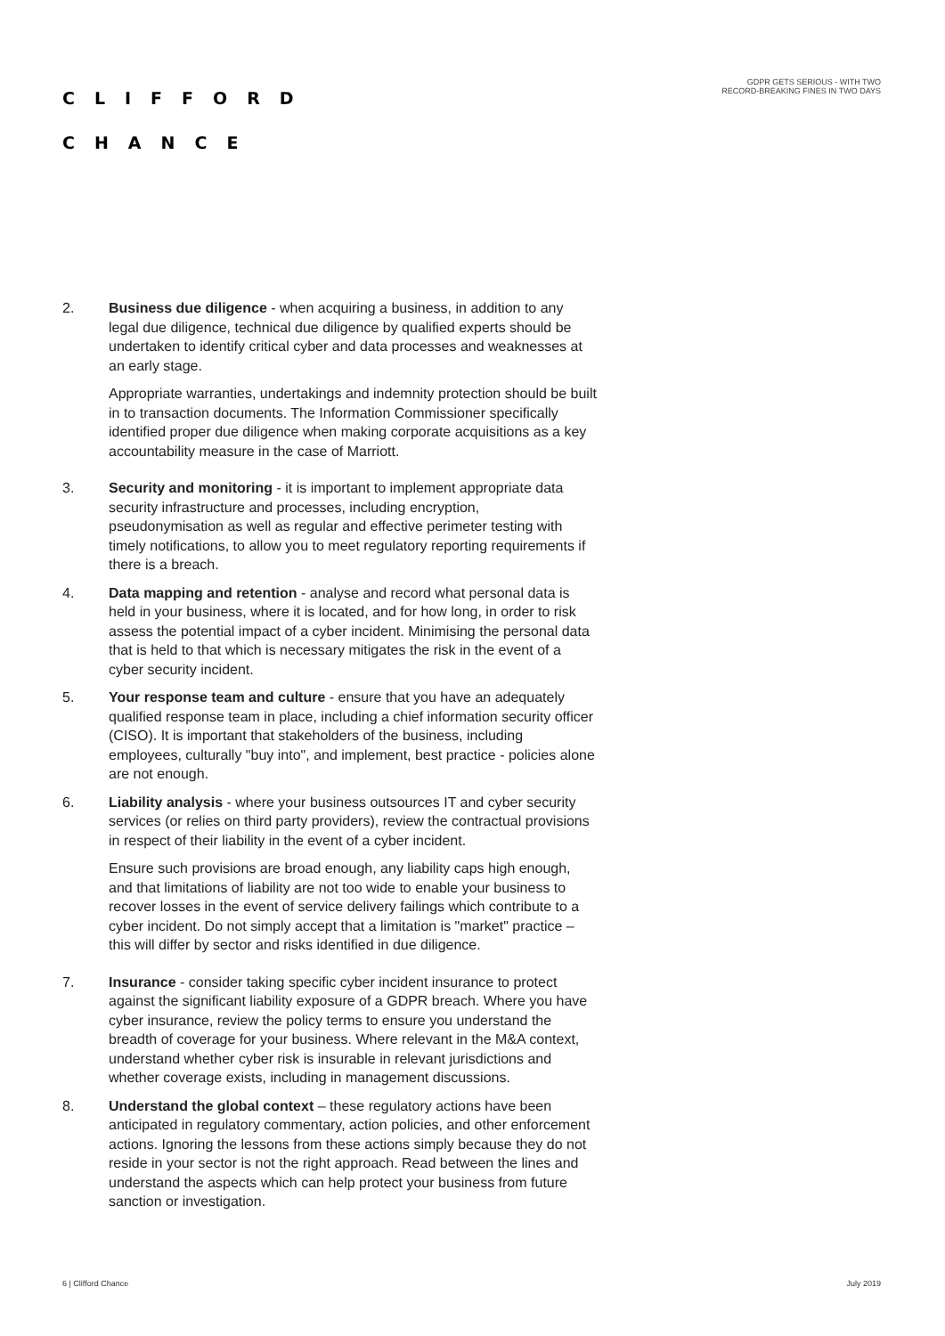CLIFFORD
CHANCE
GDPR GETS SERIOUS - WITH TWO
RECORD-BREAKING FINES IN TWO DAYS
2. Business due diligence - when acquiring a business, in addition to any legal due diligence, technical due diligence by qualified experts should be undertaken to identify critical cyber and data processes and weaknesses at an early stage.
Appropriate warranties, undertakings and indemnity protection should be built in to transaction documents. The Information Commissioner specifically identified proper due diligence when making corporate acquisitions as a key accountability measure in the case of Marriott.
3. Security and monitoring - it is important to implement appropriate data security infrastructure and processes, including encryption, pseudonymisation as well as regular and effective perimeter testing with timely notifications, to allow you to meet regulatory reporting requirements if there is a breach.
4. Data mapping and retention - analyse and record what personal data is held in your business, where it is located, and for how long, in order to risk assess the potential impact of a cyber incident. Minimising the personal data that is held to that which is necessary mitigates the risk in the event of a cyber security incident.
5. Your response team and culture - ensure that you have an adequately qualified response team in place, including a chief information security officer (CISO). It is important that stakeholders of the business, including employees, culturally "buy into", and implement, best practice - policies alone are not enough.
6. Liability analysis - where your business outsources IT and cyber security services (or relies on third party providers), review the contractual provisions in respect of their liability in the event of a cyber incident.
Ensure such provisions are broad enough, any liability caps high enough, and that limitations of liability are not too wide to enable your business to recover losses in the event of service delivery failings which contribute to a cyber incident. Do not simply accept that a limitation is "market" practice – this will differ by sector and risks identified in due diligence.
7. Insurance - consider taking specific cyber incident insurance to protect against the significant liability exposure of a GDPR breach. Where you have cyber insurance, review the policy terms to ensure you understand the breadth of coverage for your business. Where relevant in the M&A context, understand whether cyber risk is insurable in relevant jurisdictions and whether coverage exists, including in management discussions.
8. Understand the global context – these regulatory actions have been anticipated in regulatory commentary, action policies, and other enforcement actions. Ignoring the lessons from these actions simply because they do not reside in your sector is not the right approach. Read between the lines and understand the aspects which can help protect your business from future sanction or investigation.
6 | Clifford Chance July 2019